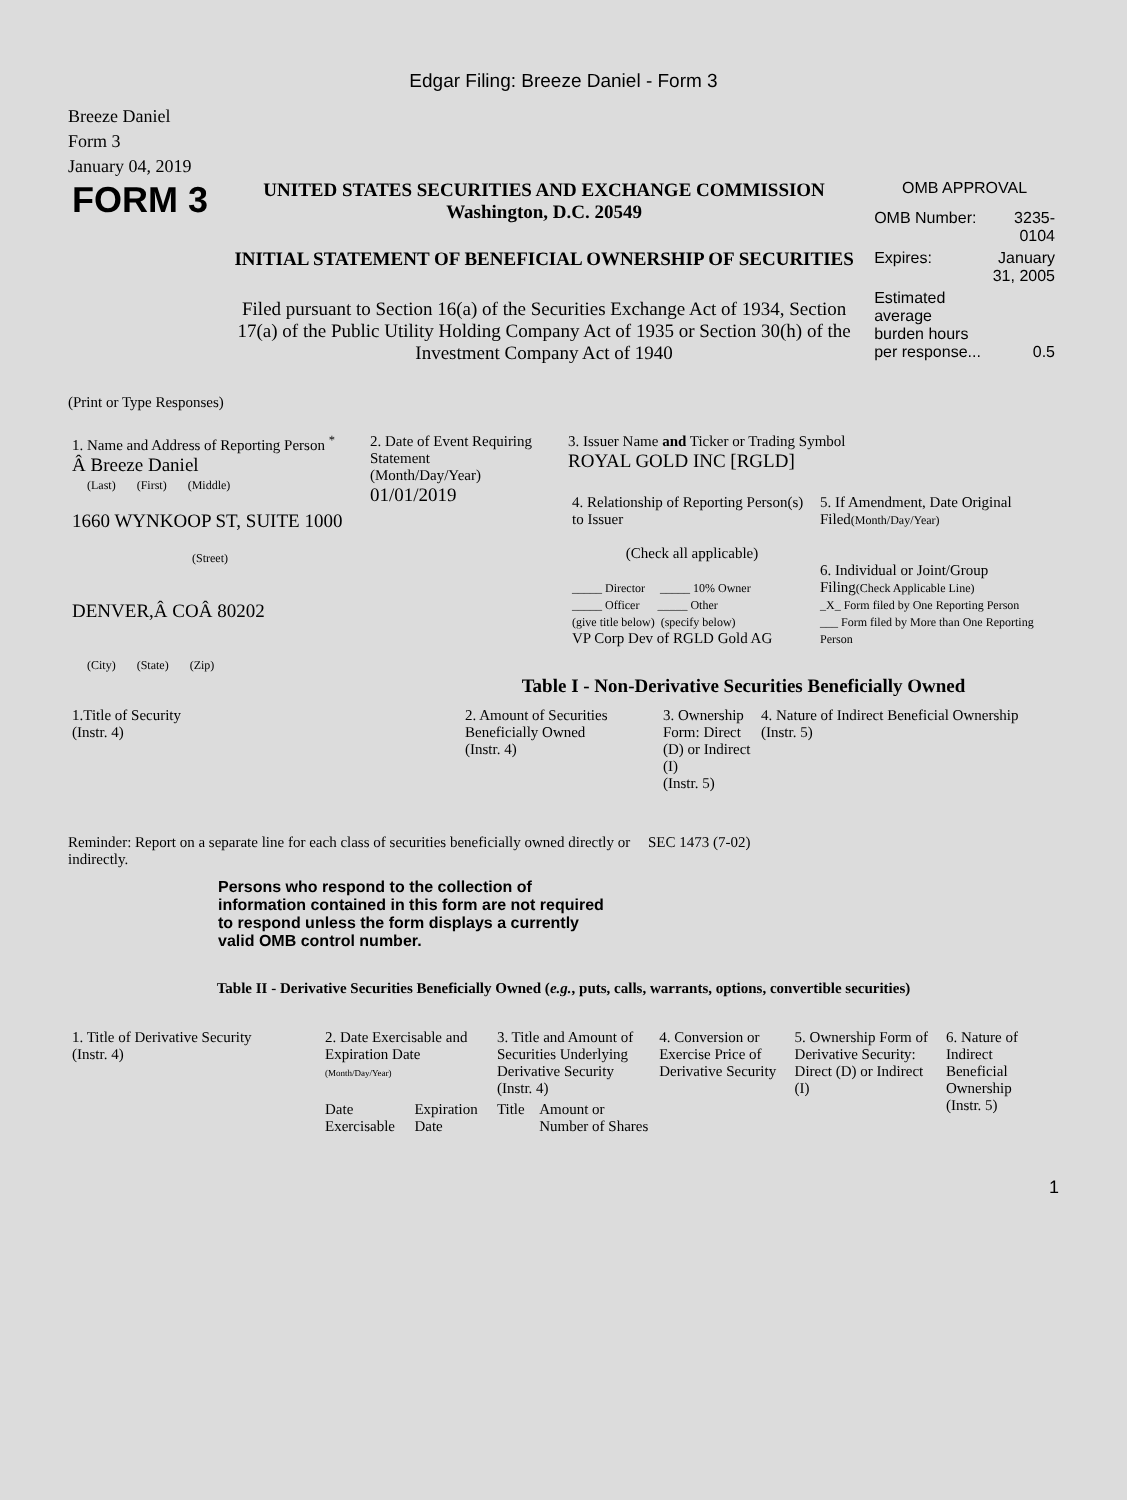Edgar Filing: Breeze Daniel - Form 3
Breeze Daniel
Form 3
January 04, 2019
FORM 3
UNITED STATES SECURITIES AND EXCHANGE COMMISSION
Washington, D.C. 20549
INITIAL STATEMENT OF BENEFICIAL OWNERSHIP OF SECURITIES
Filed pursuant to Section 16(a) of the Securities Exchange Act of 1934, Section 17(a) of the Public Utility Holding Company Act of 1935 or Section 30(h) of the Investment Company Act of 1940
OMB APPROVAL
| OMB Number: | 3235-0104 |
| Expires: | January 31, 2005 |
| Estimated average burden hours per response... | 0.5 |
(Print or Type Responses)
| 1. Name and Address of Reporting Person <sup>*</sup> Â Breeze Daniel (Last) (First) (Middle) 1660 WYNKOOP ST, SUITE 1000 (Street) DENVER,Â COÂ 80202 (City) (State) (Zip) | 2. Date of Event Requiring Statement (Month/Day/Year) 01/01/2019 | 3. Issuer Name and Ticker or Trading Symbol ROYAL GOLD INC [RGLD] / 4. Relationship of Reporting Person(s) to Issuer (Check all applicable) _____ Director _____ 10% Owner _____ Officer _____ Other (give title below) (specify below) VP Corp Dev of RGLD Gold AG / 5. If Amendment, Date Original Filed (Month/Day/Year) 6. Individual or Joint/Group Filing (Check Applicable Line) _X_ Form filed by One Reporting Person ___ Form filed by More than One Reporting Person / |
Table I - Non-Derivative Securities Beneficially Owned
| 1.Title of Security (Instr. 4) | 2. Amount of Securities Beneficially Owned (Instr. 4) | 3. Ownership Form: Direct (D) or Indirect (I) (Instr. 5) | 4. Nature of Indirect Beneficial Ownership (Instr. 5) |
| --- | --- | --- | --- |
Reminder: Report on a separate line for each class of securities beneficially owned directly or indirectly.
SEC 1473 (7-02)
Persons who respond to the collection of information contained in this form are not required to respond unless the form displays a currently valid OMB control number.
Table II - Derivative Securities Beneficially Owned (e.g., puts, calls, warrants, options, convertible securities)
| 1. Title of Derivative Security (Instr. 4) | 2. Date Exercisable and Expiration Date (Month/Day/Year) | | 3. Title and Amount of Securities Underlying Derivative Security (Instr. 4) | | 4. Conversion or Exercise Price of Derivative Security | 5. Ownership Form of Derivative Security: Direct (D) or Indirect (I) | 6. Nature of Indirect Beneficial Ownership (Instr. 5) |
| --- | --- | --- | --- | --- | --- | --- | --- |
| | Date Exercisable | Expiration Date | Title | Amount or Number of Shares | | | |
1